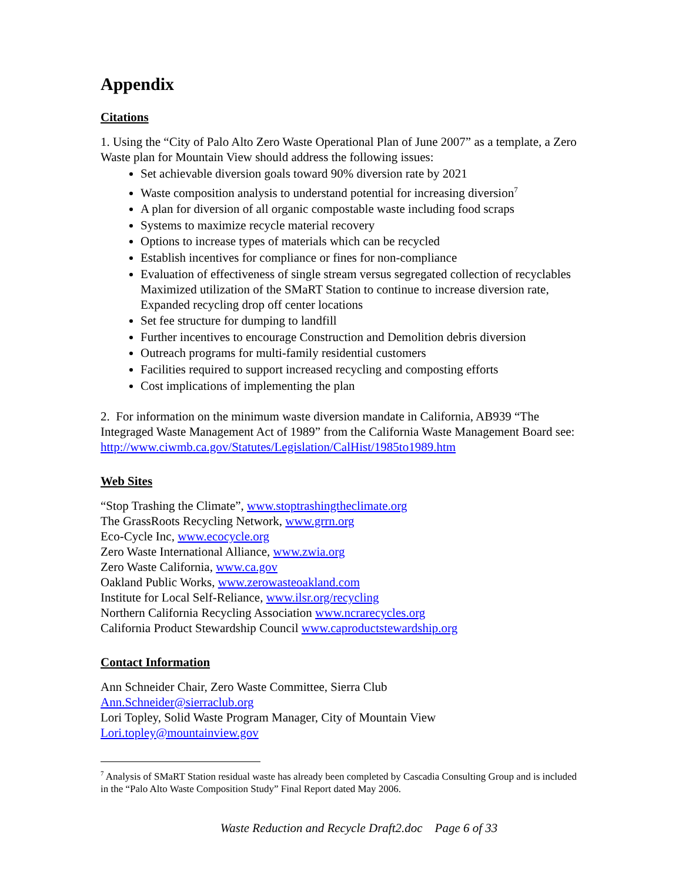Appendix
Citations
1. Using the “City of Palo Alto Zero Waste Operational Plan of June 2007” as a template, a Zero Waste plan for Mountain View should address the following issues:
Set achievable diversion goals toward 90% diversion rate by 2021
Waste composition analysis to understand potential for increasing diversion<sup>7</sup>
A plan for diversion of all organic compostable waste including food scraps
Systems to maximize recycle material recovery
Options to increase types of materials which can be recycled
Establish incentives for compliance or fines for non-compliance
Evaluation of effectiveness of single stream versus segregated collection of recyclables Maximized utilization of the SMaRT Station to continue to increase diversion rate, Expanded recycling drop off center locations
Set fee structure for dumping to landfill
Further incentives to encourage Construction and Demolition debris diversion
Outreach programs for multi-family residential customers
Facilities required to support increased recycling and composting efforts
Cost implications of implementing the plan
2. For information on the minimum waste diversion mandate in California, AB939 “The Integraged Waste Management Act of 1989” from the California Waste Management Board see: http://www.ciwmb.ca.gov/Statutes/Legislation/CalHist/1985to1989.htm
Web Sites
“Stop Trashing the Climate”, www.stoptrashingtheclimate.org
The GrassRoots Recycling Network, www.grrn.org
Eco-Cycle Inc, www.ecocycle.org
Zero Waste International Alliance, www.zwia.org
Zero Waste California, www.ca.gov
Oakland Public Works, www.zerowasteoakland.com
Institute for Local Self-Reliance, www.ilsr.org/recycling
Northern California Recycling Association www.ncrarecycles.org
California Product Stewardship Council www.caproductstewardship.org
Contact Information
Ann Schneider Chair, Zero Waste Committee, Sierra Club
Ann.Schneider@sierraclub.org
Lori Topley, Solid Waste Program Manager, City of Mountain View
Lori.topley@mountainview.gov
<sup>7</sup> Analysis of SMaRT Station residual waste has already been completed by Cascadia Consulting Group and is included in the “Palo Alto Waste Composition Study” Final Report dated May 2006.
Waste Reduction and Recycle Draft2.doc Page 6 of 33